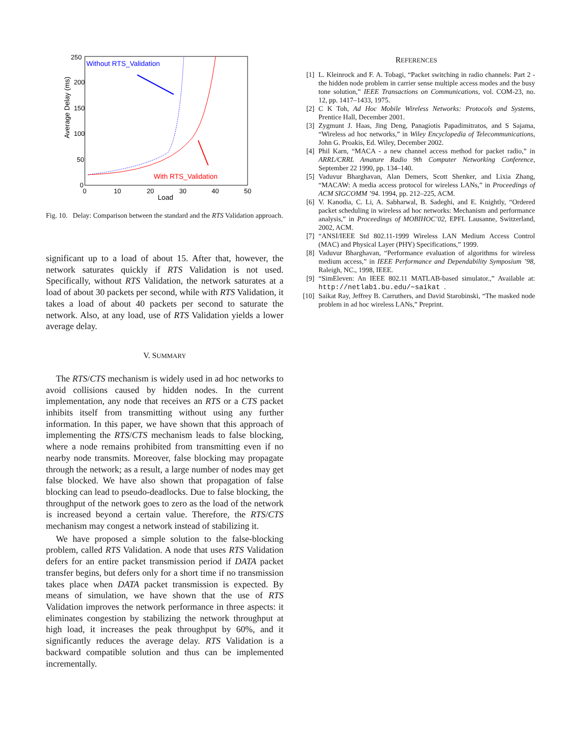250
200
150
100
50
0
0
10
20
30
40
50
Load
Average Delay (ms)
Without RTS_Validation
With RTS_Validation
Fig. 10. Delay: Comparison between the standard and the RTS Validation approach.
significant up to a load of about 15. After that, however, the network saturates quickly if RTS Validation is not used. Specifically, without RTS Validation, the network saturates at a load of about 30 packets per second, while with RTS Validation, it takes a load of about 40 packets per second to saturate the network. Also, at any load, use of RTS Validation yields a lower average delay.
V. SUMMARY
The RTS/CTS mechanism is widely used in ad hoc networks to avoid collisions caused by hidden nodes. In the current implementation, any node that receives an RTS or a CTS packet inhibits itself from transmitting without using any further information. In this paper, we have shown that this approach of implementing the RTS/CTS mechanism leads to false blocking, where a node remains prohibited from transmitting even if no nearby node transmits. Moreover, false blocking may propagate through the network; as a result, a large number of nodes may get false blocked. We have also shown that propagation of false blocking can lead to pseudo-deadlocks. Due to false blocking, the throughput of the network goes to zero as the load of the network is increased beyond a certain value. Therefore, the RTS/CTS mechanism may congest a network instead of stabilizing it.
We have proposed a simple solution to the false-blocking problem, called RTS Validation. A node that uses RTS Validation defers for an entire packet transmission period if DATA packet transfer begins, but defers only for a short time if no transmission takes place when DATA packet transmission is expected. By means of simulation, we have shown that the use of RTS Validation improves the network performance in three aspects: it eliminates congestion by stabilizing the network throughput at high load, it increases the peak throughput by 60%, and it significantly reduces the average delay. RTS Validation is a backward compatible solution and thus can be implemented incrementally.
REFERENCES
[1] L. Kleinrock and F. A. Tobagi, “Packet switching in radio channels: Part 2 - the hidden node problem in carrier sense multiple access modes and the busy tone solution,” IEEE Transactions on Communications, vol. COM-23, no. 12, pp. 1417–1433, 1975.
[2] C K Toh, Ad Hoc Mobile Wireless Networks: Protocols and Systems, Prentice Hall, December 2001.
[3] Zygmunt J. Haas, Jing Deng, Panagiotis Papadimitratos, and S Sajama, “Wireless ad hoc networks,” in Wiley Encyclopedia of Telecommunications, John G. Proakis, Ed. Wiley, December 2002.
[4] Phil Karn, “MACA - a new channel access method for packet radio,” in ARRL/CRRL Amature Radio 9th Computer Networking Conference, September 22 1990, pp. 134–140.
[5] Vaduvur Bharghavan, Alan Demers, Scott Shenker, and Lixia Zhang, “MACAW: A media access protocol for wireless LANs,” in Proceedings of ACM SIGCOMM ’94. 1994, pp. 212–225, ACM.
[6] V. Kanodia, C. Li, A. Sabharwal, B. Sadeghi, and E. Knightly, “Ordered packet scheduling in wireless ad hoc networks: Mechanism and performance analysis,” in Proceedings of MOBIHOC’02, EPFL Lausanne, Switzerland, 2002, ACM.
[7] “ANSI/IEEE Std 802.11-1999 Wireless LAN Medium Access Control (MAC) and Physical Layer (PHY) Specifications,” 1999.
[8] Vaduvur Bharghavan, “Performance evaluation of algorithms for wireless medium access,” in IEEE Performance and Dependability Symposium ’98, Raleigh, NC., 1998, IEEE.
[9] “SimEleven: An IEEE 802.11 MATLAB-based simulator.,” Available at: http://netlab1.bu.edu/∼saikat.
[10] Saikat Ray, Jeffrey B. Carruthers, and David Starobinski, “The masked node problem in ad hoc wireless LANs,” Preprint.